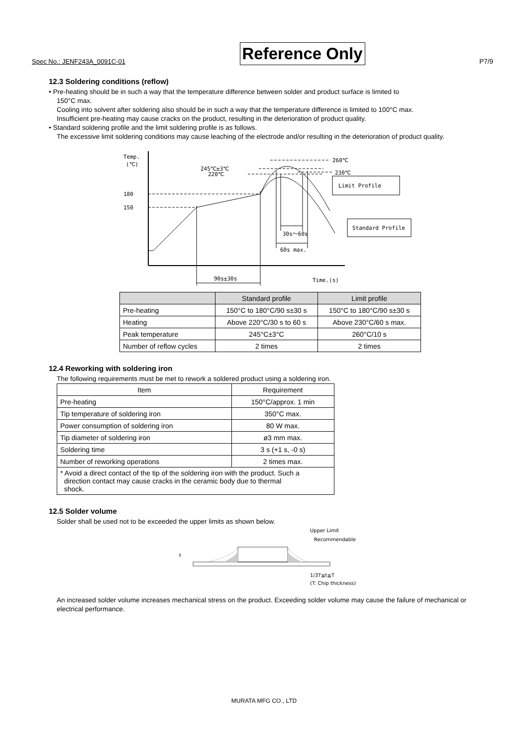Spec No.: JENF243A_0091C-01 Reference Only P7/9
12.3 Soldering conditions (reflow)
• Pre-heating should be in such a way that the temperature difference between solder and product surface is limited to
150°C max.
Cooling into solvent after soldering also should be in such a way that the temperature difference is limited to 100°C max.
Insufficient pre-heating may cause cracks on the product, resulting in the deterioration of product quality.
• Standard soldering profile and the limit soldering profile is as follows.
The excessive limit soldering conditions may cause leaching of the electrode and/or resulting in the deterioration of product quality.
Temp.
(℃)
180
150
260℃
245℃±3℃
220℃
230℃
30s～60s
60s max.
90s±30s
Time.(s)
Limit Profile
Standard Profile
| | Standard profile | Limit profile |
| --- | --- | --- |
| Pre-heating | 150°C to 180°C/90 s±30 s | 150°C to 180°C/90 s±30 s |
| Heating | Above 220°C/30 s to 60 s | Above 230°C/60 s max. |
| Peak temperature | 245°C±3°C | 260°C/10 s |
| Number of reflow cycles | 2 times | 2 times |
12.4 Reworking with soldering iron
The following requirements must be met to rework a soldered product using a soldering iron.
| Item | Requirement |
| --- | --- |
| Pre-heating | 150°C/approx. 1 min |
| Tip temperature of soldering iron | 350°C max. |
| Power consumption of soldering iron | 80 W max. |
| Tip diameter of soldering iron | ø3 mm max. |
| Soldering time | 3 s (+1 s, -0 s) |
| Number of reworking operations | 2 times max. |
| * Avoid a direct contact of the tip of the soldering iron with the product. Such a direction contact may cause cracks in the ceramic body due to thermal shock. | |
12.5 Solder volume
Solder shall be used not to be exceeded the upper limits as shown below.
t
Upper Limit
Recommendable
1/3T≦t≦T
(T: Chip thickness)
An increased solder volume increases mechanical stress on the product. Exceeding solder volume may cause the failure of mechanical or electrical performance.
MURATA MFG CO., LTD